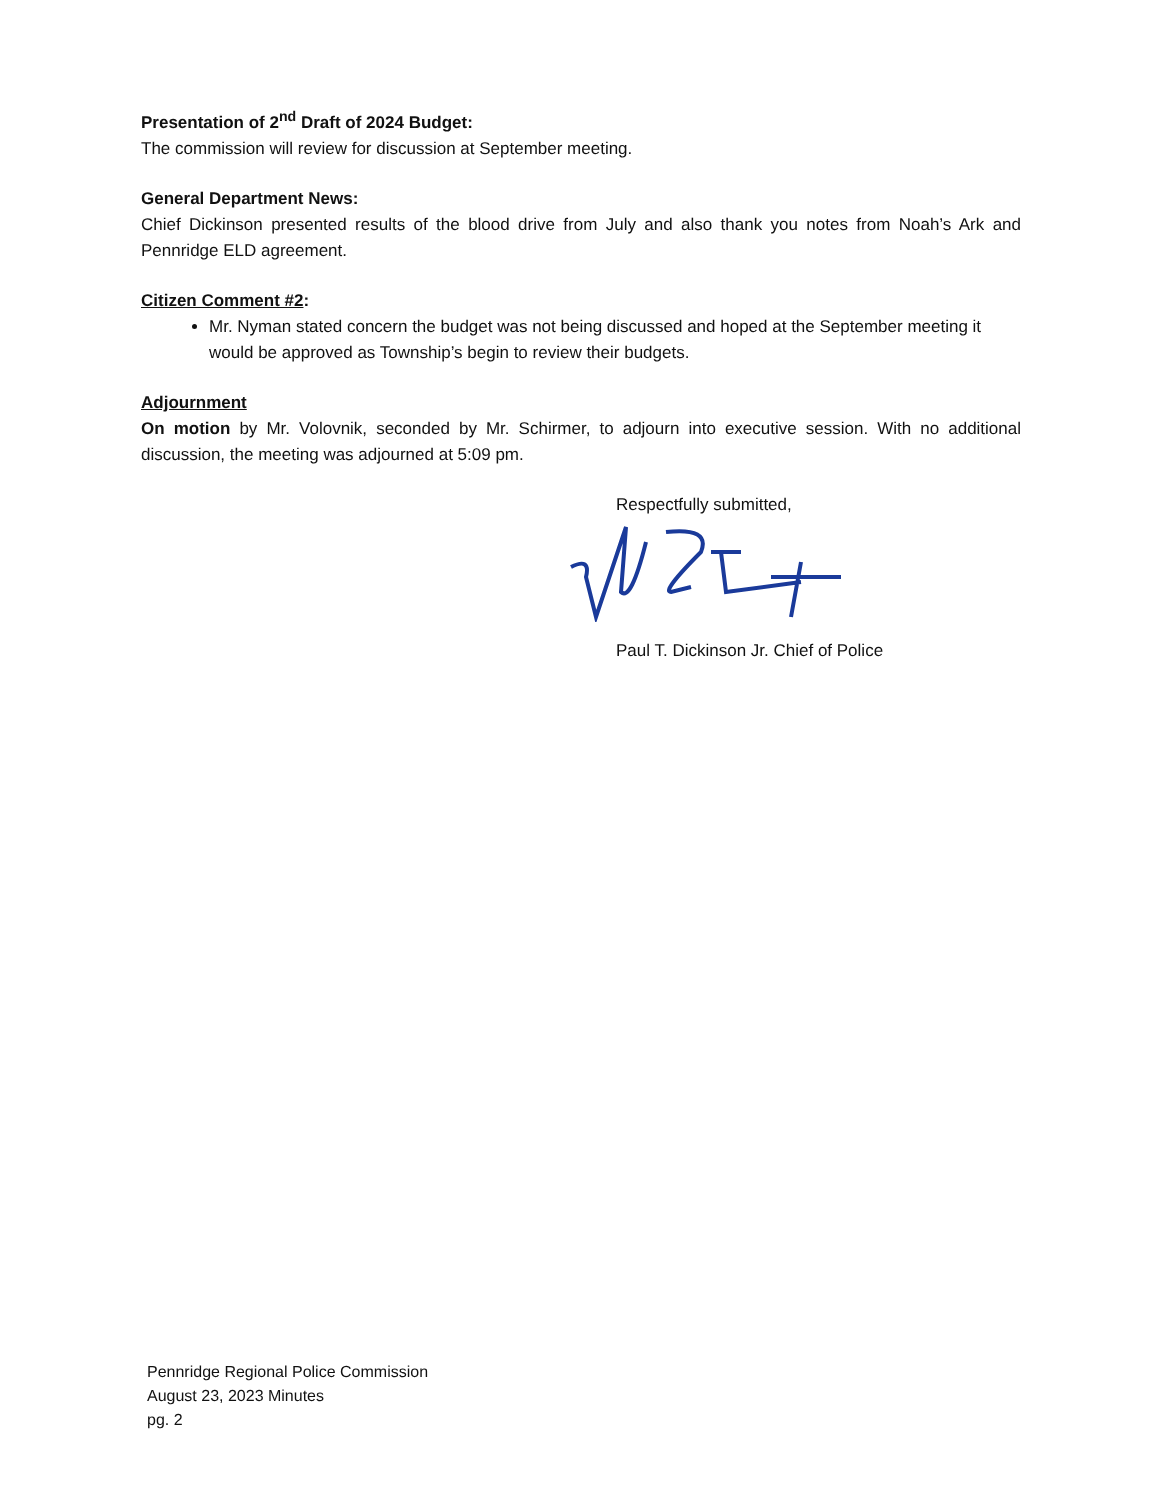Presentation of 2<sup>nd</sup> Draft of 2024 Budget:
The commission will review for discussion at September meeting.
General Department News:
Chief Dickinson presented results of the blood drive from July and also thank you notes from Noah’s Ark and Pennridge ELD agreement.
Citizen Comment #2:
Mr. Nyman stated concern the budget was not being discussed and hoped at the September meeting it would be approved as Township’s begin to review their budgets.
Adjournment
On motion by Mr. Volovnik, seconded by Mr. Schirmer, to adjourn into executive session. With no additional discussion, the meeting was adjourned at 5:09 pm.
Respectfully submitted,
Paul T. Dickinson Jr. Chief of Police
Pennridge Regional Police Commission
August 23, 2023 Minutes
pg. 2